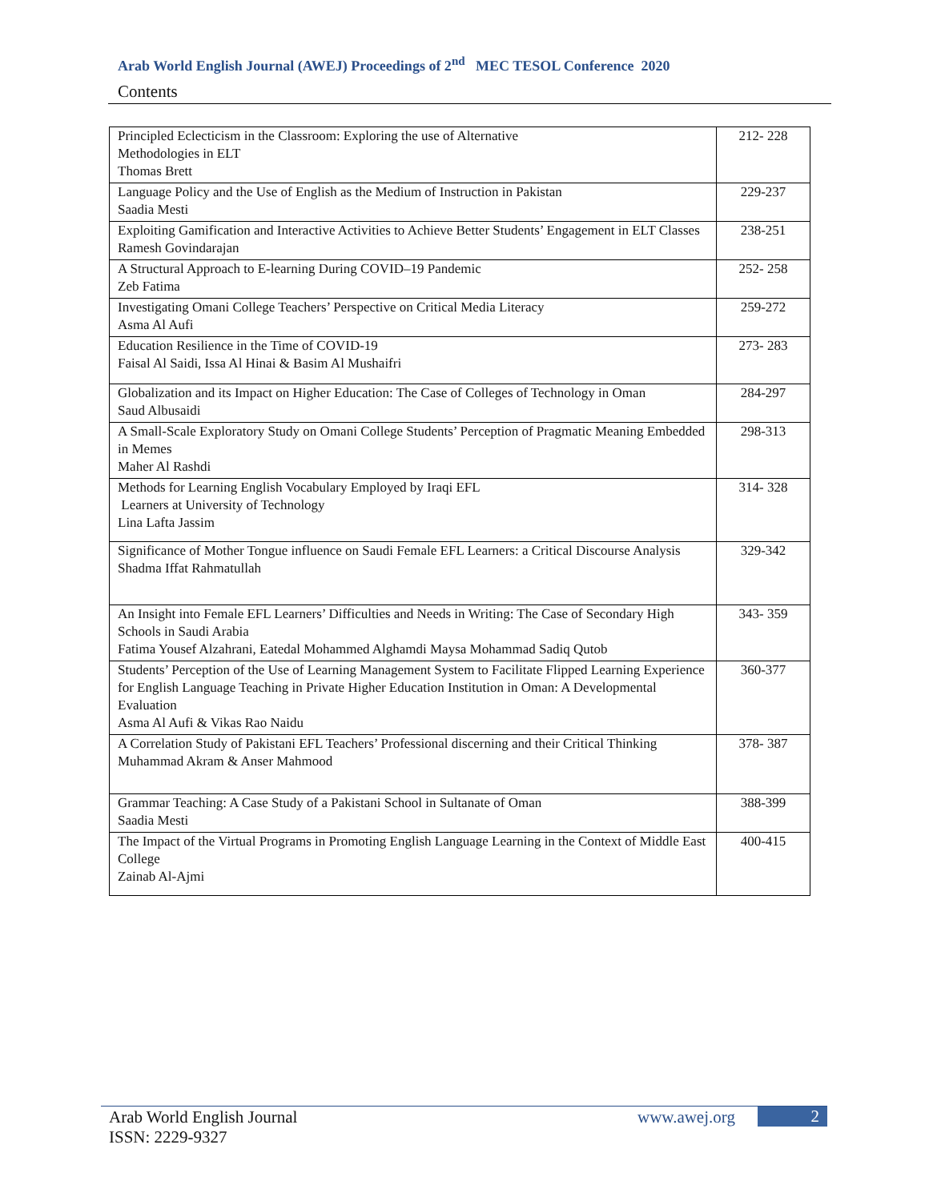Arab World English Journal (AWEJ) Proceedings of 2<sup>nd</sup> MEC TESOL Conference 2020
Contents
| Principled Eclecticism in the Classroom: Exploring the use of Alternative Methodologies in ELT Thomas Brett | 212- 228 |
| Language Policy and the Use of English as the Medium of Instruction in Pakistan Saadia Mesti | 229-237 |
| Exploiting Gamification and Interactive Activities to Achieve Better Students’ Engagement in ELT Classes Ramesh Govindarajan | 238-251 |
| A Structural Approach to E-learning During COVID–19 Pandemic Zeb Fatima | 252- 258 |
| Investigating Omani College Teachers’ Perspective on Critical Media Literacy Asma Al Aufi | 259-272 |
| Education Resilience in the Time of COVID-19 Faisal Al Saidi, Issa Al Hinai & Basim Al Mushaifri | 273- 283 |
| Globalization and its Impact on Higher Education: The Case of Colleges of Technology in Oman Saud Albusaidi | 284-297 |
| A Small-Scale Exploratory Study on Omani College Students’ Perception of Pragmatic Meaning Embedded in Memes Maher Al Rashdi | 298-313 |
| Methods for Learning English Vocabulary Employed by Iraqi EFL Learners at University of Technology Lina Lafta Jassim | 314- 328 |
| Significance of Mother Tongue influence on Saudi Female EFL Learners: a Critical Discourse Analysis Shadma Iffat Rahmatullah | 329-342 |
| An Insight into Female EFL Learners’ Difficulties and Needs in Writing: The Case of Secondary High Schools in Saudi Arabia Fatima Yousef Alzahrani, Eatedal Mohammed Alghamdi Maysa Mohammad Sadiq Qutob | 343- 359 |
| Students’ Perception of the Use of Learning Management System to Facilitate Flipped Learning Experience for English Language Teaching in Private Higher Education Institution in Oman: A Developmental Evaluation Asma Al Aufi & Vikas Rao Naidu | 360-377 |
| A Correlation Study of Pakistani EFL Teachers’ Professional discerning and their Critical Thinking Muhammad Akram & Anser Mahmood | 378- 387 |
| Grammar Teaching: A Case Study of a Pakistani School in Sultanate of Oman Saadia Mesti | 388-399 |
| The Impact of the Virtual Programs in Promoting English Language Learning in the Context of Middle East College Zainab Al-Ajmi | 400-415 |
Arab World English Journal
ISSN: 2229-9327
www.awej.org 2